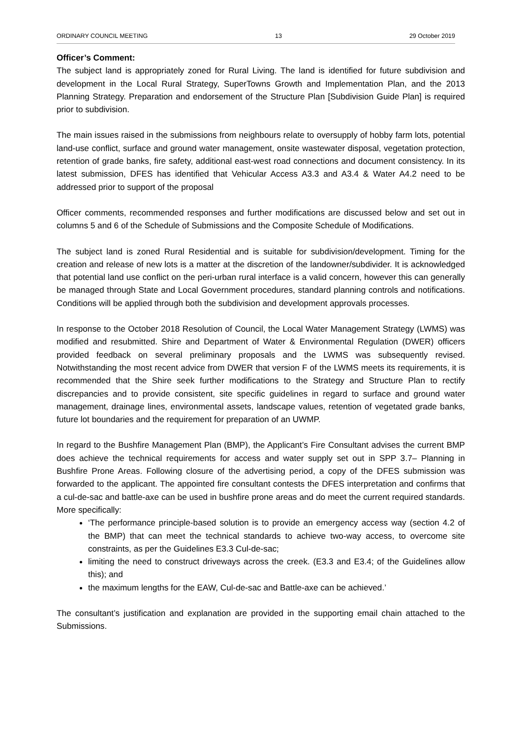ORDINARY COUNCIL MEETING 13 29 October 2019
Officer’s Comment:
The subject land is appropriately zoned for Rural Living. The land is identified for future subdivision and development in the Local Rural Strategy, SuperTowns Growth and Implementation Plan, and the 2013 Planning Strategy. Preparation and endorsement of the Structure Plan [Subdivision Guide Plan] is required prior to subdivision.
The main issues raised in the submissions from neighbours relate to oversupply of hobby farm lots, potential land-use conflict, surface and ground water management, onsite wastewater disposal, vegetation protection, retention of grade banks, fire safety, additional east-west road connections and document consistency. In its latest submission, DFES has identified that Vehicular Access A3.3 and A3.4 & Water A4.2 need to be addressed prior to support of the proposal
Officer comments, recommended responses and further modifications are discussed below and set out in columns 5 and 6 of the Schedule of Submissions and the Composite Schedule of Modifications.
The subject land is zoned Rural Residential and is suitable for subdivision/development. Timing for the creation and release of new lots is a matter at the discretion of the landowner/subdivider. It is acknowledged that potential land use conflict on the peri-urban rural interface is a valid concern, however this can generally be managed through State and Local Government procedures, standard planning controls and notifications. Conditions will be applied through both the subdivision and development approvals processes.
In response to the October 2018 Resolution of Council, the Local Water Management Strategy (LWMS) was modified and resubmitted. Shire and Department of Water & Environmental Regulation (DWER) officers provided feedback on several preliminary proposals and the LWMS was subsequently revised. Notwithstanding the most recent advice from DWER that version F of the LWMS meets its requirements, it is recommended that the Shire seek further modifications to the Strategy and Structure Plan to rectify discrepancies and to provide consistent, site specific guidelines in regard to surface and ground water management, drainage lines, environmental assets, landscape values, retention of vegetated grade banks, future lot boundaries and the requirement for preparation of an UWMP.
In regard to the Bushfire Management Plan (BMP), the Applicant’s Fire Consultant advises the current BMP does achieve the technical requirements for access and water supply set out in SPP 3.7– Planning in Bushfire Prone Areas. Following closure of the advertising period, a copy of the DFES submission was forwarded to the applicant. The appointed fire consultant contests the DFES interpretation and confirms that a cul-de-sac and battle-axe can be used in bushfire prone areas and do meet the current required standards. More specifically:
‘The performance principle-based solution is to provide an emergency access way (section 4.2 of the BMP) that can meet the technical standards to achieve two-way access, to overcome site constraints, as per the Guidelines E3.3 Cul-de-sac;
limiting the need to construct driveways across the creek. (E3.3 and E3.4; of the Guidelines allow this); and
the maximum lengths for the EAW, Cul-de-sac and Battle-axe can be achieved.’
The consultant’s justification and explanation are provided in the supporting email chain attached to the Submissions.